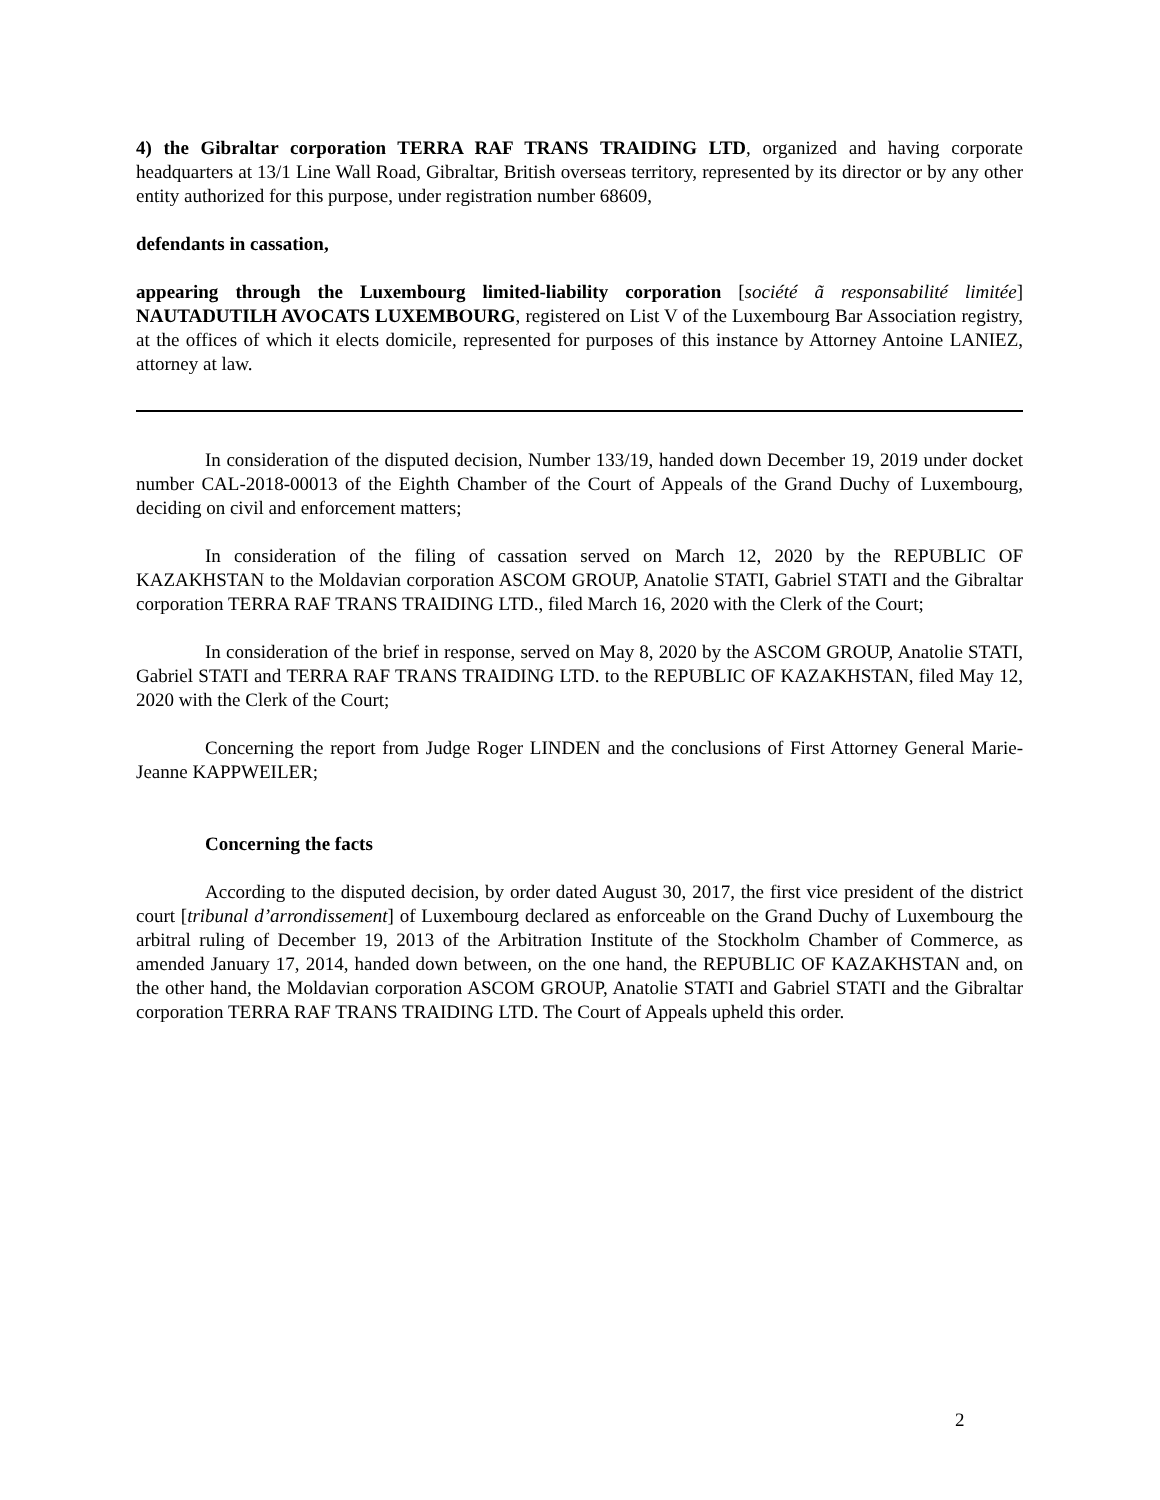4) the Gibraltar corporation TERRA RAF TRANS TRAIDING LTD, organized and having corporate headquarters at 13/1 Line Wall Road, Gibraltar, British overseas territory, represented by its director or by any other entity authorized for this purpose, under registration number 68609,
defendants in cassation,
appearing through the Luxembourg limited-liability corporation [société ã responsabilité limitée] NAUTADUTILH AVOCATS LUXEMBOURG, registered on List V of the Luxembourg Bar Association registry, at the offices of which it elects domicile, represented for purposes of this instance by Attorney Antoine LANIEZ, attorney at law.
In consideration of the disputed decision, Number 133/19, handed down December 19, 2019 under docket number CAL-2018-00013 of the Eighth Chamber of the Court of Appeals of the Grand Duchy of Luxembourg, deciding on civil and enforcement matters;
In consideration of the filing of cassation served on March 12, 2020 by the REPUBLIC OF KAZAKHSTAN to the Moldavian corporation ASCOM GROUP, Anatolie STATI, Gabriel STATI and the Gibraltar corporation TERRA RAF TRANS TRAIDING LTD., filed March 16, 2020 with the Clerk of the Court;
In consideration of the brief in response, served on May 8, 2020 by the ASCOM GROUP, Anatolie STATI, Gabriel STATI and TERRA RAF TRANS TRAIDING LTD. to the REPUBLIC OF KAZAKHSTAN, filed May 12, 2020 with the Clerk of the Court;
Concerning the report from Judge Roger LINDEN and the conclusions of First Attorney General Marie-Jeanne KAPPWEILER;
Concerning the facts
According to the disputed decision, by order dated August 30, 2017, the first vice president of the district court [tribunal d’arrondissement] of Luxembourg declared as enforceable on the Grand Duchy of Luxembourg the arbitral ruling of December 19, 2013 of the Arbitration Institute of the Stockholm Chamber of Commerce, as amended January 17, 2014, handed down between, on the one hand, the REPUBLIC OF KAZAKHSTAN and, on the other hand, the Moldavian corporation ASCOM GROUP, Anatolie STATI and Gabriel STATI and the Gibraltar corporation TERRA RAF TRANS TRAIDING LTD. The Court of Appeals upheld this order.
2